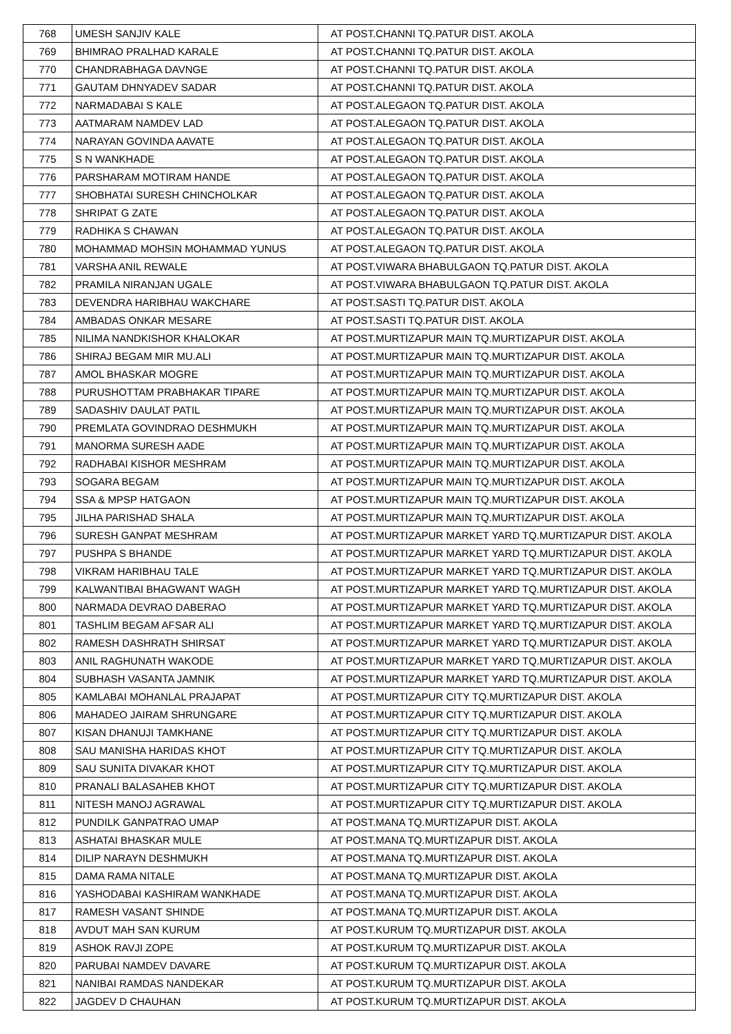| 768 | UMESH SANJIV KALE | AT POST.CHANNI TQ.PATUR DIST. AKOLA |
| 769 | BHIMRAO PRALHAD KARALE | AT POST.CHANNI TQ.PATUR DIST. AKOLA |
| 770 | CHANDRABHAGA DAVNGE | AT POST.CHANNI TQ.PATUR DIST. AKOLA |
| 771 | GAUTAM DHNYADEV SADAR | AT POST.CHANNI TQ.PATUR DIST. AKOLA |
| 772 | NARMADABAI S KALE | AT POST.ALEGAON TQ.PATUR DIST. AKOLA |
| 773 | AATMARAM NAMDEV LAD | AT POST.ALEGAON TQ.PATUR DIST. AKOLA |
| 774 | NARAYAN GOVINDA AAVATE | AT POST.ALEGAON TQ.PATUR DIST. AKOLA |
| 775 | S N WANKHADE | AT POST.ALEGAON TQ.PATUR DIST. AKOLA |
| 776 | PARSHARAM MOTIRAM HANDE | AT POST.ALEGAON TQ.PATUR DIST. AKOLA |
| 777 | SHOBHATAI SURESH CHINCHOLKAR | AT POST.ALEGAON TQ.PATUR DIST. AKOLA |
| 778 | SHRIPAT G ZATE | AT POST.ALEGAON TQ.PATUR DIST. AKOLA |
| 779 | RADHIKA S CHAWAN | AT POST.ALEGAON TQ.PATUR DIST. AKOLA |
| 780 | MOHAMMAD MOHSIN MOHAMMAD YUNUS | AT POST.ALEGAON TQ.PATUR DIST. AKOLA |
| 781 | VARSHA ANIL REWALE | AT POST.VIWARA BHABULGAON TQ.PATUR DIST. AKOLA |
| 782 | PRAMILA NIRANJAN UGALE | AT POST.VIWARA BHABULGAON TQ.PATUR DIST. AKOLA |
| 783 | DEVENDRA HARIBHAU WAKCHARE | AT POST.SASTI TQ.PATUR DIST. AKOLA |
| 784 | AMBADAS ONKAR MESARE | AT POST.SASTI TQ.PATUR DIST. AKOLA |
| 785 | NILIMA NANDKISHOR KHALOKAR | AT POST.MURTIZAPUR MAIN TQ.MURTIZAPUR DIST. AKOLA |
| 786 | SHIRAJ BEGAM MIR MU.ALI | AT POST.MURTIZAPUR MAIN TQ.MURTIZAPUR DIST. AKOLA |
| 787 | AMOL BHASKAR MOGRE | AT POST.MURTIZAPUR MAIN TQ.MURTIZAPUR DIST. AKOLA |
| 788 | PURUSHOTTAM PRABHAKAR TIPARE | AT POST.MURTIZAPUR MAIN TQ.MURTIZAPUR DIST. AKOLA |
| 789 | SADASHIV DAULAT PATIL | AT POST.MURTIZAPUR MAIN TQ.MURTIZAPUR DIST. AKOLA |
| 790 | PREMLATA GOVINDRAO DESHMUKH | AT POST.MURTIZAPUR MAIN TQ.MURTIZAPUR DIST. AKOLA |
| 791 | MANORMA SURESH AADE | AT POST.MURTIZAPUR MAIN TQ.MURTIZAPUR DIST. AKOLA |
| 792 | RADHABAI KISHOR MESHRAM | AT POST.MURTIZAPUR MAIN TQ.MURTIZAPUR DIST. AKOLA |
| 793 | SOGARA BEGAM | AT POST.MURTIZAPUR MAIN TQ.MURTIZAPUR DIST. AKOLA |
| 794 | SSA & MPSP HATGAON | AT POST.MURTIZAPUR MAIN TQ.MURTIZAPUR DIST. AKOLA |
| 795 | JILHA PARISHAD SHALA | AT POST.MURTIZAPUR MAIN TQ.MURTIZAPUR DIST. AKOLA |
| 796 | SURESH GANPAT MESHRAM | AT POST.MURTIZAPUR MARKET YARD TQ.MURTIZAPUR DIST. AKOLA |
| 797 | PUSHPA S BHANDE | AT POST.MURTIZAPUR MARKET YARD TQ.MURTIZAPUR DIST. AKOLA |
| 798 | VIKRAM HARIBHAU TALE | AT POST.MURTIZAPUR MARKET YARD TQ.MURTIZAPUR DIST. AKOLA |
| 799 | KALWANTIBAI BHAGWANT WAGH | AT POST.MURTIZAPUR MARKET YARD TQ.MURTIZAPUR DIST. AKOLA |
| 800 | NARMADA DEVRAO DABERAO | AT POST.MURTIZAPUR MARKET YARD TQ.MURTIZAPUR DIST. AKOLA |
| 801 | TASHLIM BEGAM AFSAR ALI | AT POST.MURTIZAPUR MARKET YARD TQ.MURTIZAPUR DIST. AKOLA |
| 802 | RAMESH DASHRATH SHIRSAT | AT POST.MURTIZAPUR MARKET YARD TQ.MURTIZAPUR DIST. AKOLA |
| 803 | ANIL RAGHUNATH WAKODE | AT POST.MURTIZAPUR MARKET YARD TQ.MURTIZAPUR DIST. AKOLA |
| 804 | SUBHASH VASANTA JAMNIK | AT POST.MURTIZAPUR MARKET YARD TQ.MURTIZAPUR DIST. AKOLA |
| 805 | KAMLABAI MOHANLAL PRAJAPAT | AT POST.MURTIZAPUR CITY TQ.MURTIZAPUR DIST. AKOLA |
| 806 | MAHADEO JAIRAM SHRUNGARE | AT POST.MURTIZAPUR CITY TQ.MURTIZAPUR DIST. AKOLA |
| 807 | KISAN DHANUJI TAMKHANE | AT POST.MURTIZAPUR CITY TQ.MURTIZAPUR DIST. AKOLA |
| 808 | SAU MANISHA HARIDAS KHOT | AT POST.MURTIZAPUR CITY TQ.MURTIZAPUR DIST. AKOLA |
| 809 | SAU SUNITA DIVAKAR KHOT | AT POST.MURTIZAPUR CITY TQ.MURTIZAPUR DIST. AKOLA |
| 810 | PRANALI BALASAHEB KHOT | AT POST.MURTIZAPUR CITY TQ.MURTIZAPUR DIST. AKOLA |
| 811 | NITESH MANOJ AGRAWAL | AT POST.MURTIZAPUR CITY TQ.MURTIZAPUR DIST. AKOLA |
| 812 | PUNDILK GANPATRAO UMAP | AT POST.MANA TQ.MURTIZAPUR DIST. AKOLA |
| 813 | ASHATAI BHASKAR MULE | AT POST.MANA TQ.MURTIZAPUR DIST. AKOLA |
| 814 | DILIP NARAYN DESHMUKH | AT POST.MANA TQ.MURTIZAPUR DIST. AKOLA |
| 815 | DAMA RAMA NITALE | AT POST.MANA TQ.MURTIZAPUR DIST. AKOLA |
| 816 | YASHODABAI KASHIRAM WANKHADE | AT POST.MANA TQ.MURTIZAPUR DIST. AKOLA |
| 817 | RAMESH VASANT SHINDE | AT POST.MANA TQ.MURTIZAPUR DIST. AKOLA |
| 818 | AVDUT MAH SAN KURUM | AT POST.KURUM TQ.MURTIZAPUR DIST. AKOLA |
| 819 | ASHOK RAVJI ZOPE | AT POST.KURUM TQ.MURTIZAPUR DIST. AKOLA |
| 820 | PARUBAI NAMDEV DAVARE | AT POST.KURUM TQ.MURTIZAPUR DIST. AKOLA |
| 821 | NANIBAI RAMDAS NANDEKAR | AT POST.KURUM TQ.MURTIZAPUR DIST. AKOLA |
| 822 | JAGDEV D CHAUHAN | AT POST.KURUM TQ.MURTIZAPUR DIST. AKOLA |